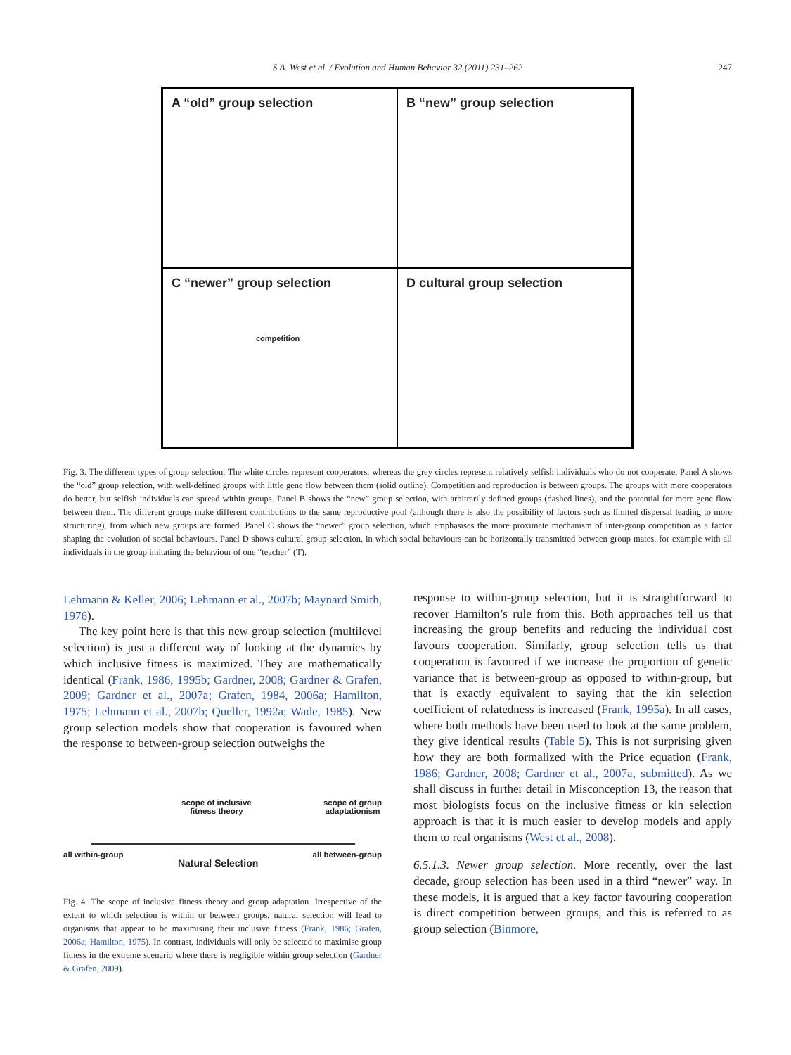S.A. West et al. / Evolution and Human Behavior 32 (2011) 231–262 247
A “old” group selection
B “new” group selection
C “newer” group selection
competition
D cultural group selection
Fig. 3. The different types of group selection. The white circles represent cooperators, whereas the grey circles represent relatively selfish individuals who do not cooperate. Panel A shows the “old” group selection, with well-defined groups with little gene flow between them (solid outline). Competition and reproduction is between groups. The groups with more cooperators do better, but selfish individuals can spread within groups. Panel B shows the “new” group selection, with arbitrarily defined groups (dashed lines), and the potential for more gene flow between them. The different groups make different contributions to the same reproductive pool (although there is also the possibility of factors such as limited dispersal leading to more structuring), from which new groups are formed. Panel C shows the “newer” group selection, which emphasises the more proximate mechanism of inter-group competition as a factor shaping the evolution of social behaviours. Panel D shows cultural group selection, in which social behaviours can be horizontally transmitted between group mates, for example with all individuals in the group imitating the behaviour of one “teacher” (T).
Lehmann & Keller, 2006; Lehmann et al., 2007b; Maynard Smith, 1976).
The key point here is that this new group selection (multilevel selection) is just a different way of looking at the dynamics by which inclusive fitness is maximized. They are mathematically identical (Frank, 1986, 1995b; Gardner, 2008; Gardner & Grafen, 2009; Gardner et al., 2007a; Grafen, 1984, 2006a; Hamilton, 1975; Lehmann et al., 2007b; Queller, 1992a; Wade, 1985). New group selection models show that cooperation is favoured when the response to between-group selection outweighs the
scope of inclusive
fitness theory scope of group
adaptationism
all within-group Natural Selection all between-group
Fig. 4. The scope of inclusive fitness theory and group adaptation. Irrespective of the extent to which selection is within or between groups, natural selection will lead to organisms that appear to be maximising their inclusive fitness (Frank, 1986; Grafen, 2006a; Hamilton, 1975). In contrast, individuals will only be selected to maximise group fitness in the extreme scenario where there is negligible within group selection (Gardner & Grafen, 2009).
response to within-group selection, but it is straightforward to recover Hamilton’s rule from this. Both approaches tell us that increasing the group benefits and reducing the individual cost favours cooperation. Similarly, group selection tells us that cooperation is favoured if we increase the proportion of genetic variance that is between-group as opposed to within-group, but that is exactly equivalent to saying that the kin selection coefficient of relatedness is increased (Frank, 1995a). In all cases, where both methods have been used to look at the same problem, they give identical results (Table 5). This is not surprising given how they are both formalized with the Price equation (Frank, 1986; Gardner, 2008; Gardner et al., 2007a, submitted). As we shall discuss in further detail in Misconception 13, the reason that most biologists focus on the inclusive fitness or kin selection approach is that it is much easier to develop models and apply them to real organisms (West et al., 2008).
6.5.1.3. Newer group selection. More recently, over the last decade, group selection has been used in a third “newer” way. In these models, it is argued that a key factor favouring cooperation is direct competition between groups, and this is referred to as group selection (Binmore,